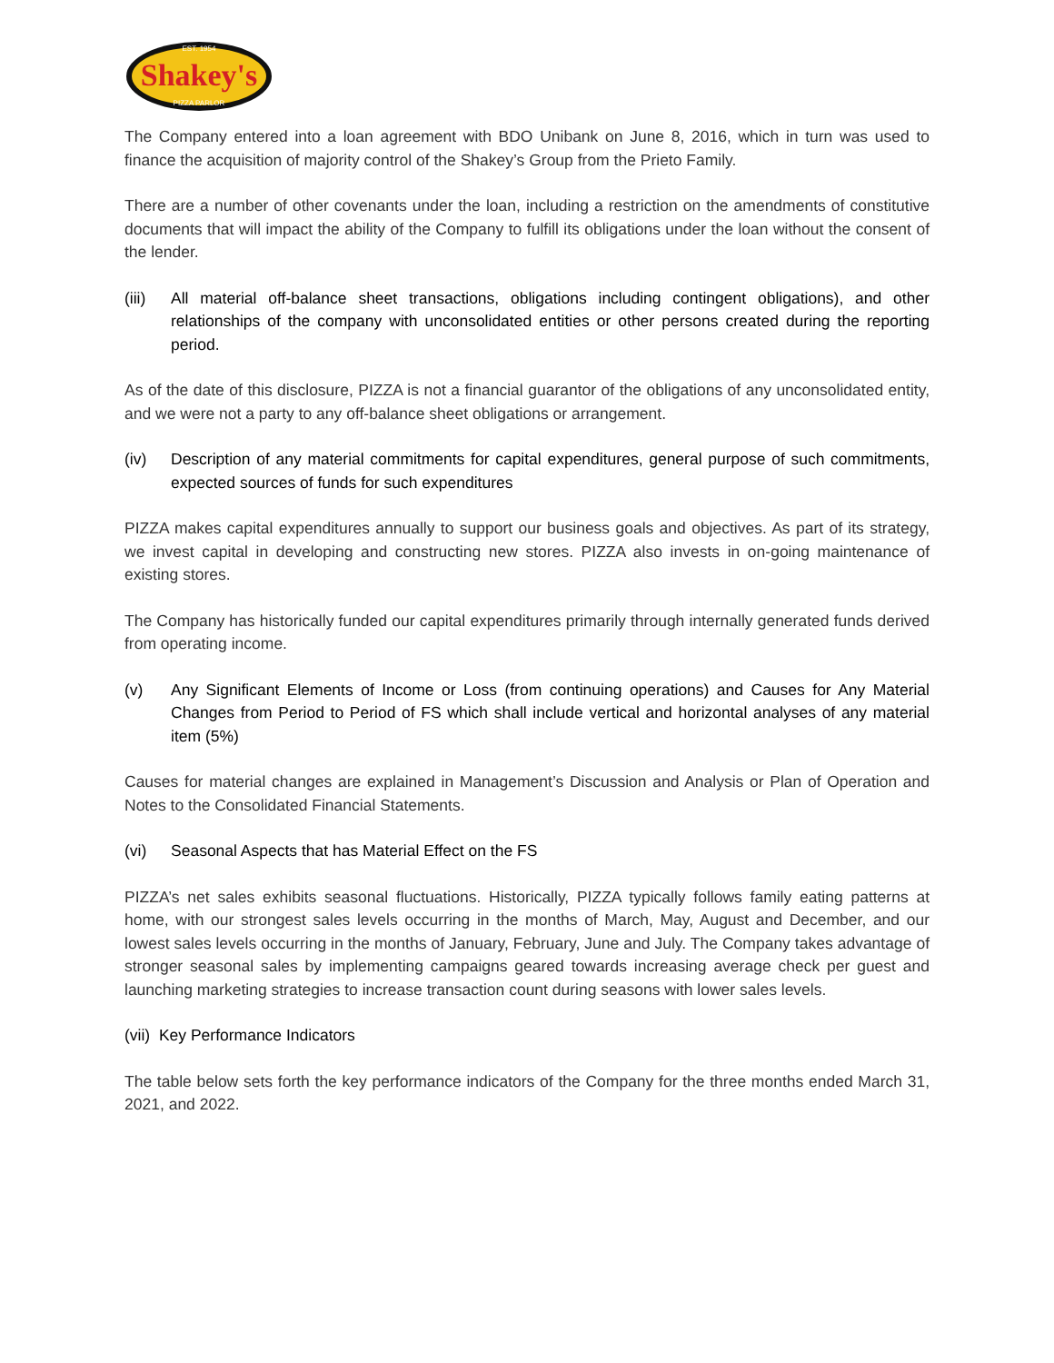Shakey's
EST. 1954
PIZZA PARLOR
The Company entered into a loan agreement with BDO Unibank on June 8, 2016, which in turn was used to finance the acquisition of majority control of the Shakey’s Group from the Prieto Family.
There are a number of other covenants under the loan, including a restriction on the amendments of constitutive documents that will impact the ability of the Company to fulfill its obligations under the loan without the consent of the lender.
(iii) All material off-balance sheet transactions, obligations including contingent obligations), and other relationships of the company with unconsolidated entities or other persons created during the reporting period.
As of the date of this disclosure, PIZZA is not a financial guarantor of the obligations of any unconsolidated entity, and we were not a party to any off-balance sheet obligations or arrangement.
(iv) Description of any material commitments for capital expenditures, general purpose of such commitments, expected sources of funds for such expenditures
PIZZA makes capital expenditures annually to support our business goals and objectives. As part of its strategy, we invest capital in developing and constructing new stores. PIZZA also invests in on-going maintenance of existing stores.
The Company has historically funded our capital expenditures primarily through internally generated funds derived from operating income.
(v) Any Significant Elements of Income or Loss (from continuing operations) and Causes for Any Material Changes from Period to Period of FS which shall include vertical and horizontal analyses of any material item (5%)
Causes for material changes are explained in Management’s Discussion and Analysis or Plan of Operation and Notes to the Consolidated Financial Statements.
(vi) Seasonal Aspects that has Material Effect on the FS
PIZZA’s net sales exhibits seasonal fluctuations. Historically, PIZZA typically follows family eating patterns at home, with our strongest sales levels occurring in the months of March, May, August and December, and our lowest sales levels occurring in the months of January, February, June and July. The Company takes advantage of stronger seasonal sales by implementing campaigns geared towards increasing average check per guest and launching marketing strategies to increase transaction count during seasons with lower sales levels.
(vii) Key Performance Indicators
The table below sets forth the key performance indicators of the Company for the three months ended March 31, 2021, and 2022.